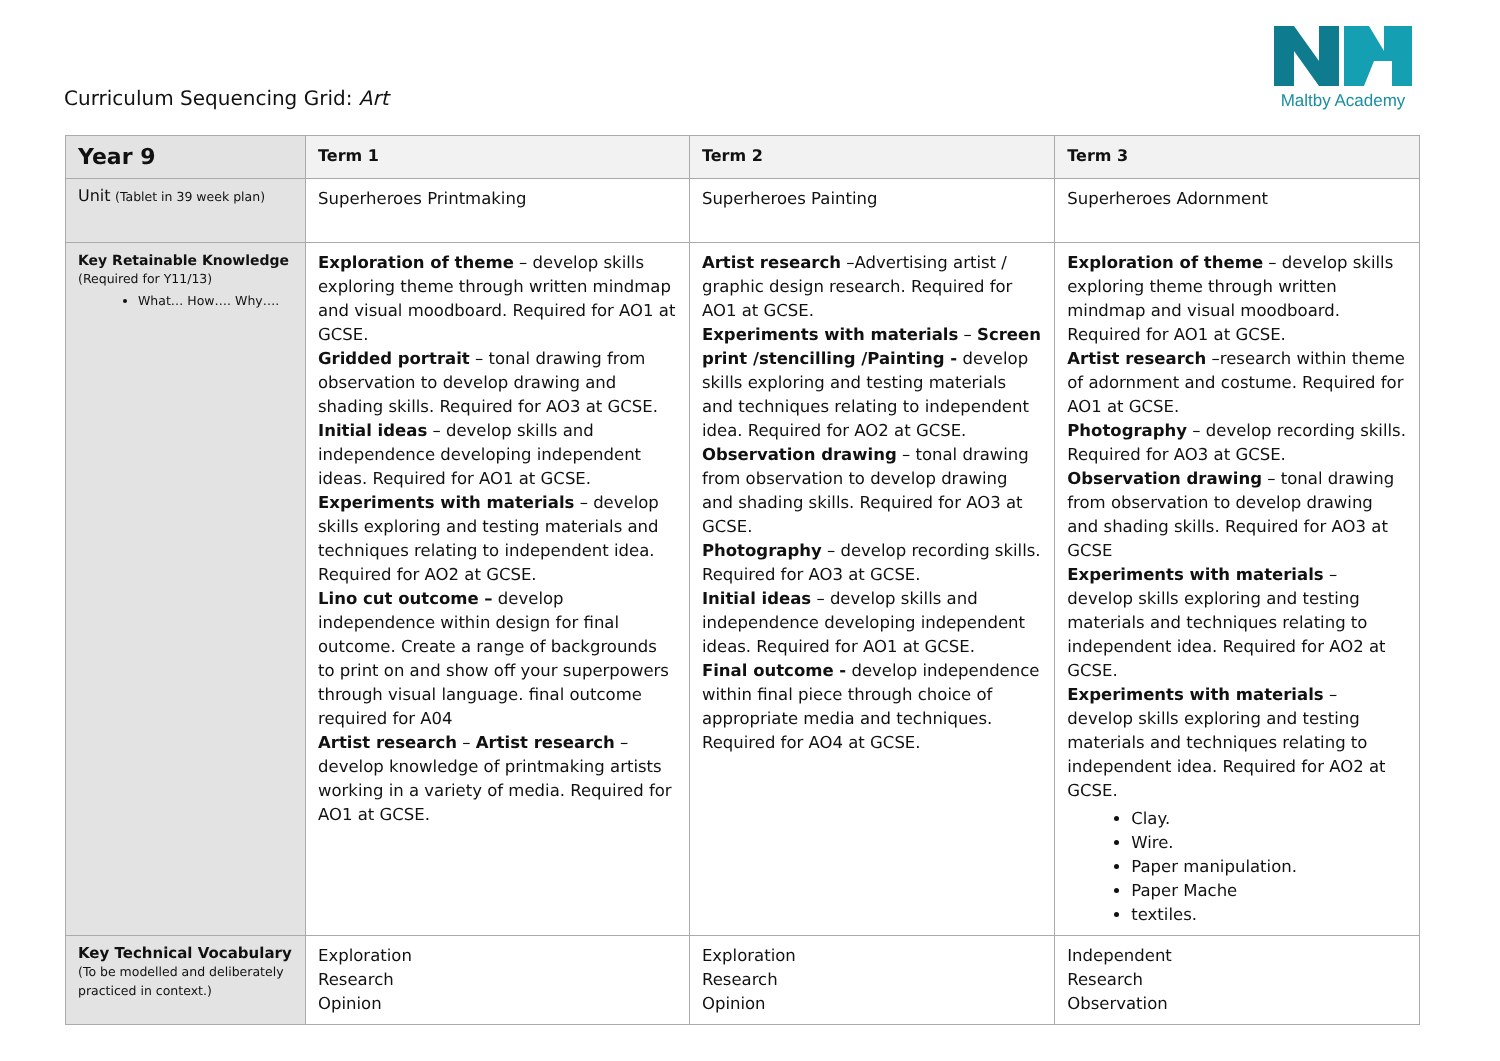Curriculum Sequencing Grid: Art
Maltby Academy
| Year 9 | Term 1 | Term 2 | Term 3 |
| --- | --- | --- | --- |
| Unit (Tablet in 39 week plan) | Superheroes Printmaking | Superheroes Painting | Superheroes Adornment |
| Key Retainable Knowledge (Required for Y11/13) What… How…. Why…. | Exploration of theme – develop skills exploring theme through written mindmap and visual moodboard. Required for AO1 at GCSE. Gridded portrait – tonal drawing from observation to develop drawing and shading skills. Required for AO3 at GCSE. Initial ideas – develop skills and independence developing independent ideas. Required for AO1 at GCSE. Experiments with materials – develop skills exploring and testing materials and techniques relating to independent idea. Required for AO2 at GCSE. Lino cut outcome – develop independence within design for final outcome. Create a range of backgrounds to print on and show off your superpowers through visual language. final outcome required for A04 Artist research – Artist research – develop knowledge of printmaking artists working in a variety of media. Required for AO1 at GCSE. | Artist research –Advertising artist / graphic design research. Required for AO1 at GCSE. Experiments with materials – Screen print /stencilling /Painting - develop skills exploring and testing materials and techniques relating to independent idea. Required for AO2 at GCSE. Observation drawing – tonal drawing from observation to develop drawing and shading skills. Required for AO3 at GCSE. Photography – develop recording skills. Required for AO3 at GCSE. Initial ideas – develop skills and independence developing independent ideas. Required for AO1 at GCSE. Final outcome - develop independence within final piece through choice of appropriate media and techniques. Required for AO4 at GCSE. | Exploration of theme – develop skills exploring theme through written mindmap and visual moodboard. Required for AO1 at GCSE. Artist research –research within theme of adornment and costume. Required for AO1 at GCSE. Photography – develop recording skills. Required for AO3 at GCSE. Observation drawing – tonal drawing from observation to develop drawing and shading skills. Required for AO3 at GCSE Experiments with materials – develop skills exploring and testing materials and techniques relating to independent idea. Required for AO2 at GCSE. Experiments with materials – develop skills exploring and testing materials and techniques relating to independent idea. Required for AO2 at GCSE. Clay. Wire. Paper manipulation. Paper Mache textiles. |
| Key Technical Vocabulary (To be modelled and deliberately practiced in context.) | Exploration Research Opinion | Exploration Research Opinion | Independent Research Observation |